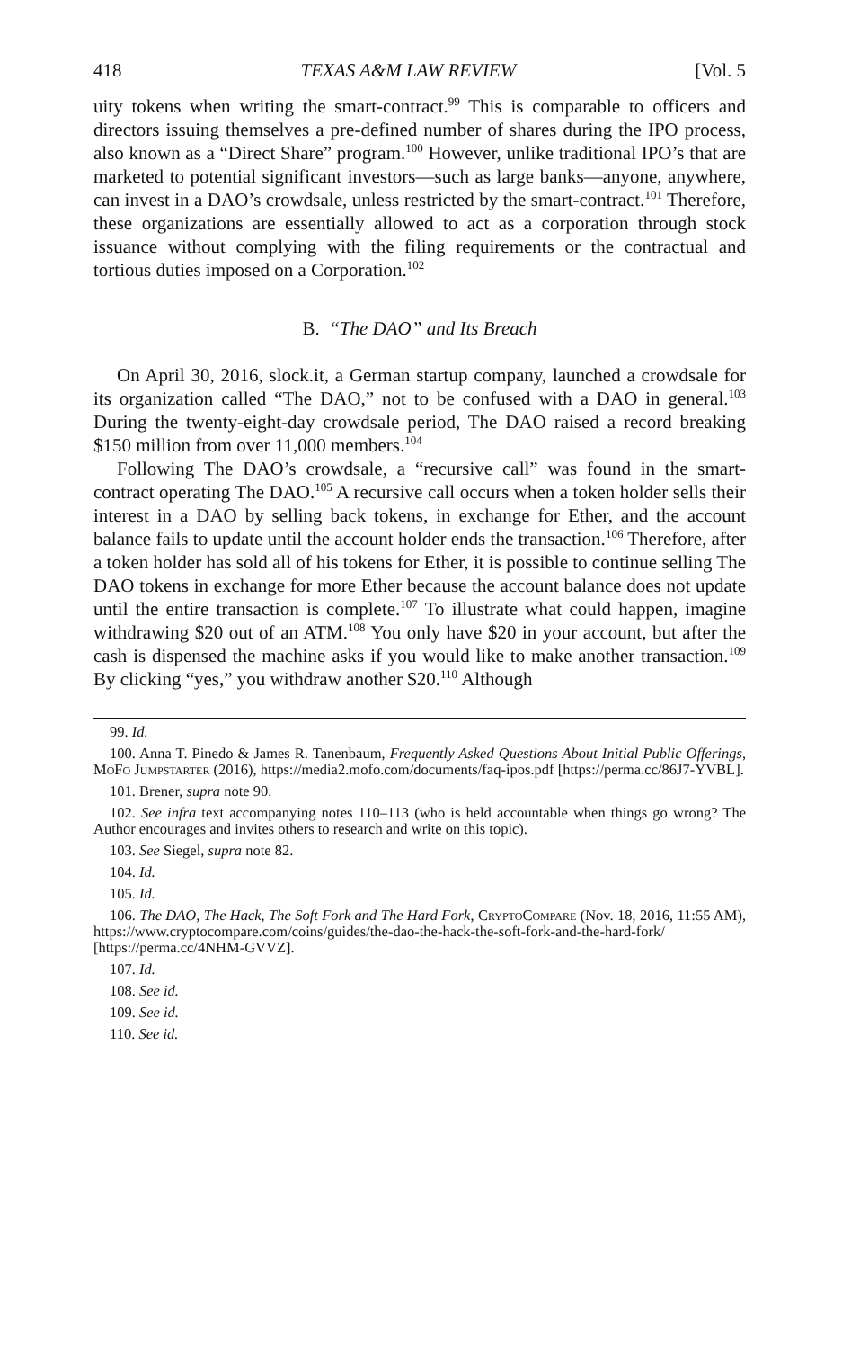418 TEXAS A&M LAW REVIEW [Vol. 5
uity tokens when writing the smart-contract.<sup>99</sup> This is comparable to officers and directors issuing themselves a pre-defined number of shares during the IPO process, also known as a “Direct Share” program.<sup>100</sup> However, unlike traditional IPO’s that are marketed to potential significant investors—such as large banks—anyone, anywhere, can invest in a DAO’s crowdsale, unless restricted by the smart-contract.<sup>101</sup> Therefore, these organizations are essentially allowed to act as a corporation through stock issuance without complying with the filing requirements or the contractual and tortious duties imposed on a Corporation.<sup>102</sup>
B. “The DAO” and Its Breach
On April 30, 2016, slock.it, a German startup company, launched a crowdsale for its organization called “The DAO,” not to be confused with a DAO in general.<sup>103</sup> During the twenty-eight-day crowdsale period, The DAO raised a record breaking $150 million from over 11,000 members.<sup>104</sup>
Following The DAO’s crowdsale, a “recursive call” was found in the smart-contract operating The DAO.<sup>105</sup> A recursive call occurs when a token holder sells their interest in a DAO by selling back tokens, in exchange for Ether, and the account balance fails to update until the account holder ends the transaction.<sup>106</sup> Therefore, after a token holder has sold all of his tokens for Ether, it is possible to continue selling The DAO tokens in exchange for more Ether because the account balance does not update until the entire transaction is complete.<sup>107</sup> To illustrate what could happen, imagine withdrawing $20 out of an ATM.<sup>108</sup> You only have $20 in your account, but after the cash is dispensed the machine asks if you would like to make another transaction.<sup>109</sup> By clicking “yes,” you withdraw another $20.<sup>110</sup> Although
99. Id.
100. Anna T. Pinedo & James R. Tanenbaum, Frequently Asked Questions About Initial Public Offerings, MoFo Jumpstarter (2016), https://media2.mofo.com/documents/faq-ipos.pdf [https://perma.cc/86J7-YVBL].
101. Brener, supra note 90.
102. See infra text accompanying notes 110–113 (who is held accountable when things go wrong? The Author encourages and invites others to research and write on this topic).
103. See Siegel, supra note 82.
104. Id.
105. Id.
106. The DAO, The Hack, The Soft Fork and The Hard Fork, CryptoCompare (Nov. 18, 2016, 11:55 AM), https://www.cryptocompare.com/coins/guides/the-dao-the-hack-the-soft-fork-and-the-hard-fork/ [https://perma.cc/4NHM-GVVZ].
107. Id.
108. See id.
109. See id.
110. See id.